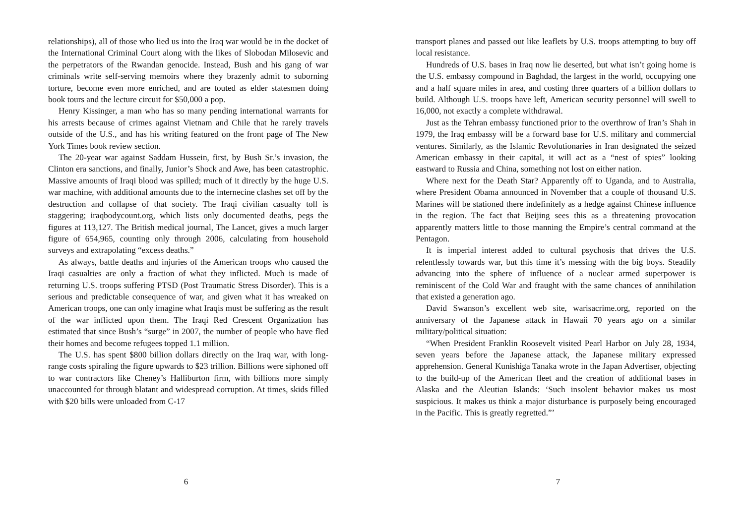relationships), all of those who lied us into the Iraq war would be in the docket of the International Criminal Court along with the likes of Slobodan Milosevic and the perpetrators of the Rwandan genocide. Instead, Bush and his gang of war criminals write self-serving memoirs where they brazenly admit to suborning torture, become even more enriched, and are touted as elder statesmen doing book tours and the lecture circuit for $50,000 a pop.
Henry Kissinger, a man who has so many pending international warrants for his arrests because of crimes against Vietnam and Chile that he rarely travels outside of the U.S., and has his writing featured on the front page of The New York Times book review section.
The 20-year war against Saddam Hussein, first, by Bush Sr.’s invasion, the Clinton era sanctions, and finally, Junior’s Shock and Awe, has been catastrophic. Massive amounts of Iraqi blood was spilled; much of it directly by the huge U.S. war machine, with additional amounts due to the internecine clashes set off by the destruction and collapse of that society. The Iraqi civilian casualty toll is staggering; iraqbodycount.org, which lists only documented deaths, pegs the figures at 113,127. The British medical journal, The Lancet, gives a much larger figure of 654,965, counting only through 2006, calculating from household surveys and extrapolating “excess deaths.”
As always, battle deaths and injuries of the American troops who caused the Iraqi casualties are only a fraction of what they inflicted. Much is made of returning U.S. troops suffering PTSD (Post Traumatic Stress Disorder). This is a serious and predictable consequence of war, and given what it has wreaked on American troops, one can only imagine what Iraqis must be suffering as the result of the war inflicted upon them. The Iraqi Red Crescent Organization has estimated that since Bush’s “surge” in 2007, the number of people who have fled their homes and become refugees topped 1.1 million.
The U.S. has spent $800 billion dollars directly on the Iraq war, with long-range costs spiraling the figure upwards to $23 trillion. Billions were siphoned off to war contractors like Cheney’s Halliburton firm, with billions more simply unaccounted for through blatant and widespread corruption. At times, skids filled with $20 bills were unloaded from C-17
6
transport planes and passed out like leaflets by U.S. troops attempting to buy off local resistance.
Hundreds of U.S. bases in Iraq now lie deserted, but what isn’t going home is the U.S. embassy compound in Baghdad, the largest in the world, occupying one and a half square miles in area, and costing three quarters of a billion dollars to build. Although U.S. troops have left, American security personnel will swell to 16,000, not exactly a complete withdrawal.
Just as the Tehran embassy functioned prior to the overthrow of Iran’s Shah in 1979, the Iraq embassy will be a forward base for U.S. military and commercial ventures. Similarly, as the Islamic Revolutionaries in Iran designated the seized American embassy in their capital, it will act as a “nest of spies” looking eastward to Russia and China, something not lost on either nation.
Where next for the Death Star? Apparently off to Uganda, and to Australia, where President Obama announced in November that a couple of thousand U.S. Marines will be stationed there indefinitely as a hedge against Chinese influence in the region. The fact that Beijing sees this as a threatening provocation apparently matters little to those manning the Empire’s central command at the Pentagon.
It is imperial interest added to cultural psychosis that drives the U.S. relentlessly towards war, but this time it’s messing with the big boys. Steadily advancing into the sphere of influence of a nuclear armed superpower is reminiscent of the Cold War and fraught with the same chances of annihilation that existed a generation ago.
David Swanson’s excellent web site, warisacrime.org, reported on the anniversary of the Japanese attack in Hawaii 70 years ago on a similar military/political situation:
“When President Franklin Roosevelt visited Pearl Harbor on July 28, 1934, seven years before the Japanese attack, the Japanese military expressed apprehension. General Kunishiga Tanaka wrote in the Japan Advertiser, objecting to the build-up of the American fleet and the creation of additional bases in Alaska and the Aleutian Islands: ‘Such insolent behavior makes us most suspicious. It makes us think a major disturbance is purposely being encouraged in the Pacific. This is greatly regretted.”’
7